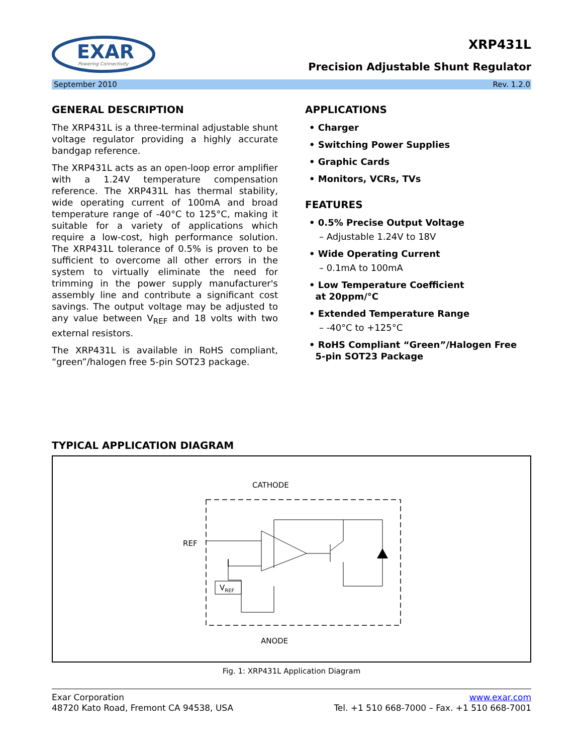EXAR
Powering Connectivity
XRP431L
Precision Adjustable Shunt Regulator
September 2010 Rev. 1.2.0
GENERAL DESCRIPTION
The XRP431L is a three-terminal adjustable shunt voltage regulator providing a highly accurate bandgap reference.
The XRP431L acts as an open-loop error amplifier with a 1.24V temperature compensation reference. The XRP431L has thermal stability, wide operating current of 100mA and broad temperature range of -40°C to 125°C, making it suitable for a variety of applications which require a low-cost, high performance solution. The XRP431L tolerance of 0.5% is proven to be sufficient to overcome all other errors in the system to virtually eliminate the need for trimming in the power supply manufacturer's assembly line and contribute a significant cost savings. The output voltage may be adjusted to any value between V<sub>REF</sub> and 18 volts with two external resistors.
The XRP431L is available in RoHS compliant, “green”/halogen free 5-pin SOT23 package.
APPLICATIONS
• Charger
• Switching Power Supplies
• Graphic Cards
• Monitors, VCRs, TVs
FEATURES
• 0.5% Precise Output Voltage
– Adjustable 1.24V to 18V
• Wide Operating Current
– 0.1mA to 100mA
• Low Temperature Coefficient
at 20ppm/°C
• Extended Temperature Range
– -40°C to +125°C
• RoHS Compliant “Green”/Halogen Free
5-pin SOT23 Package
TYPICAL APPLICATION DIAGRAM
CATHODE
ANODE
REF
VREF
Fig. 1: XRP431L Application Diagram
Exar Corporation
48720 Kato Road, Fremont CA 94538, USA
www.exar.com
Tel. +1 510 668-7000 – Fax. +1 510 668-7001